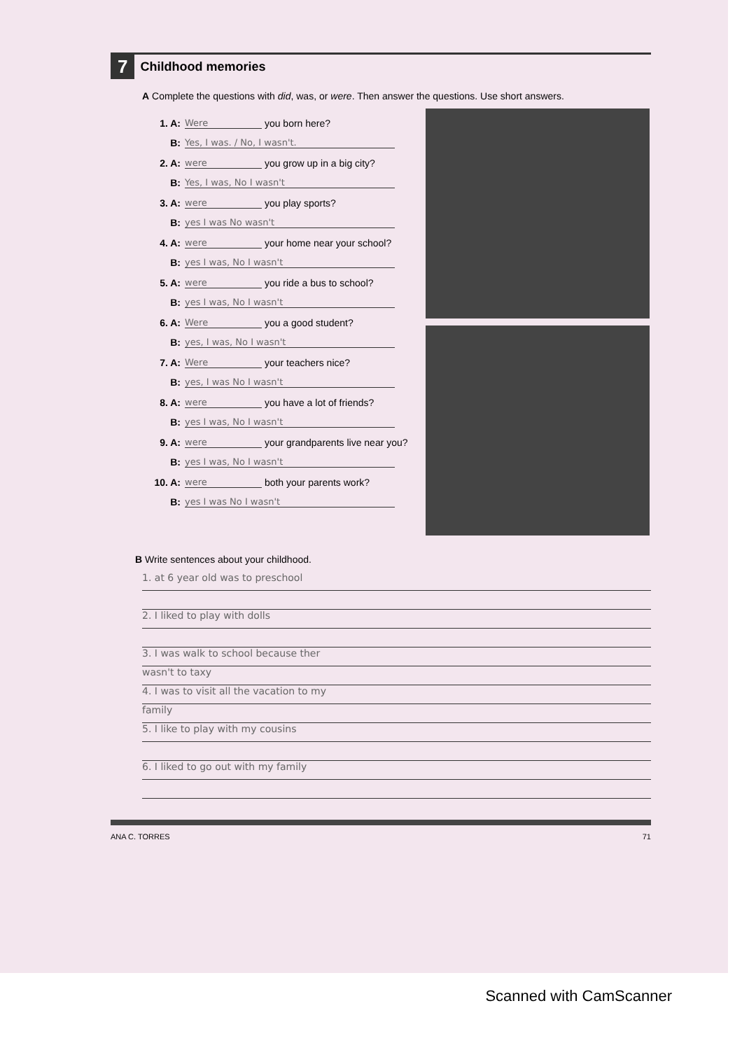7 Childhood memories
A Complete the questions with did, was, or were. Then answer the questions. Use short answers.
1. A: Were you born here?
B: Yes, I was. / No, I wasn't.
2. A: were you grow up in a big city?
B: Yes, I was, No I wasn't
3. A: were you play sports?
B: yes I was No wasn't
4. A: were your home near your school?
B: yes I was, No I wasn't
5. A: were you ride a bus to school?
B: yes I was, No I wasn't
6. A: Were you a good student?
B: yes, I was, No I wasn't
7. A: Were your teachers nice?
B: yes, I was No I wasn't
8. A: were you have a lot of friends?
B: yes I was, No I wasn't
9. A: were your grandparents live near you?
B: yes I was, No I wasn't
10. A: were both your parents work?
B: yes I was No I wasn't
B Write sentences about your childhood.
1. at 6 year old was to preschool
2. I liked to play with dolls
3. I was walk to school because ther
wasn't to taxy
4. I was to visit all the vacation to my
family
5. I like to play with my cousins
6. I liked to go out with my family
ANA C. TORRES 71
Scanned with CamScanner